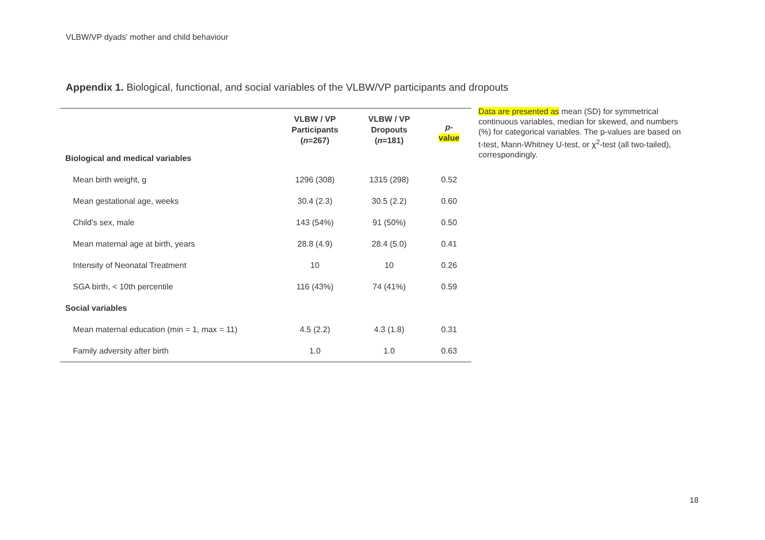VLBW/VP dyads' mother and child behaviour
Appendix 1. Biological, functional, and social variables of the VLBW/VP participants and dropouts
| | VLBW / VP Participants ( n =267) | VLBW / VP Dropouts ( n =181) | p - value |
| --- | --- | --- | --- |
| Biological and medical variables | | | |
| Mean birth weight, g | 1296 (308) | 1315 (298) | 0.52 |
| Mean gestational age, weeks | 30.4 (2.3) | 30.5 (2.2) | 0.60 |
| Child’s sex, male | 143 (54%) | 91 (50%) | 0.50 |
| Mean maternal age at birth, years | 28.8 (4.9) | 28.4 (5.0) | 0.41 |
| Intensity of Neonatal Treatment | 10 | 10 | 0.26 |
| SGA birth, < 10th percentile | 116 (43%) | 74 (41%) | 0.59 |
| Social variables | | | |
| Mean maternal education (min = 1, max = 11) | 4.5 (2.2) | 4.3 (1.8) | 0.31 |
| Family adversity after birth | 1.0 | 1.0 | 0.63 |
Data are presented as mean (SD) for symmetrical continuous variables, median for skewed, and numbers (%) for categorical variables. The p-values are based on t-test, Mann-Whitney U-test, or χ<sup>2</sup>-test (all two-tailed), correspondingly.
18